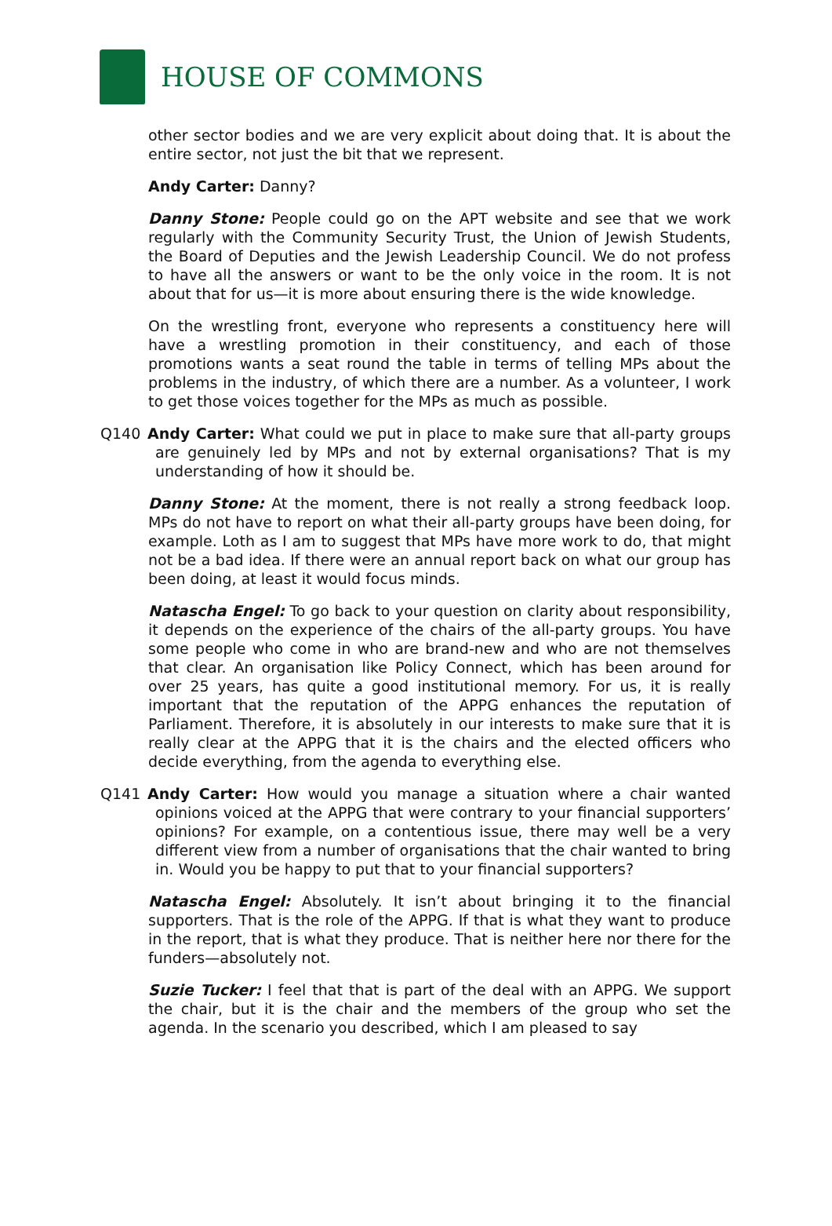HOUSE OF COMMONS
other sector bodies and we are very explicit about doing that. It is about the entire sector, not just the bit that we represent.
Andy Carter: Danny?
Danny Stone: People could go on the APT website and see that we work regularly with the Community Security Trust, the Union of Jewish Students, the Board of Deputies and the Jewish Leadership Council. We do not profess to have all the answers or want to be the only voice in the room. It is not about that for us—it is more about ensuring there is the wide knowledge.
On the wrestling front, everyone who represents a constituency here will have a wrestling promotion in their constituency, and each of those promotions wants a seat round the table in terms of telling MPs about the problems in the industry, of which there are a number. As a volunteer, I work to get those voices together for the MPs as much as possible.
Q140 Andy Carter: What could we put in place to make sure that all-party groups are genuinely led by MPs and not by external organisations? That is my understanding of how it should be.
Danny Stone: At the moment, there is not really a strong feedback loop. MPs do not have to report on what their all-party groups have been doing, for example. Loth as I am to suggest that MPs have more work to do, that might not be a bad idea. If there were an annual report back on what our group has been doing, at least it would focus minds.
Natascha Engel: To go back to your question on clarity about responsibility, it depends on the experience of the chairs of the all-party groups. You have some people who come in who are brand-new and who are not themselves that clear. An organisation like Policy Connect, which has been around for over 25 years, has quite a good institutional memory. For us, it is really important that the reputation of the APPG enhances the reputation of Parliament. Therefore, it is absolutely in our interests to make sure that it is really clear at the APPG that it is the chairs and the elected officers who decide everything, from the agenda to everything else.
Q141 Andy Carter: How would you manage a situation where a chair wanted opinions voiced at the APPG that were contrary to your financial supporters’ opinions? For example, on a contentious issue, there may well be a very different view from a number of organisations that the chair wanted to bring in. Would you be happy to put that to your financial supporters?
Natascha Engel: Absolutely. It isn’t about bringing it to the financial supporters. That is the role of the APPG. If that is what they want to produce in the report, that is what they produce. That is neither here nor there for the funders—absolutely not.
Suzie Tucker: I feel that that is part of the deal with an APPG. We support the chair, but it is the chair and the members of the group who set the agenda. In the scenario you described, which I am pleased to say